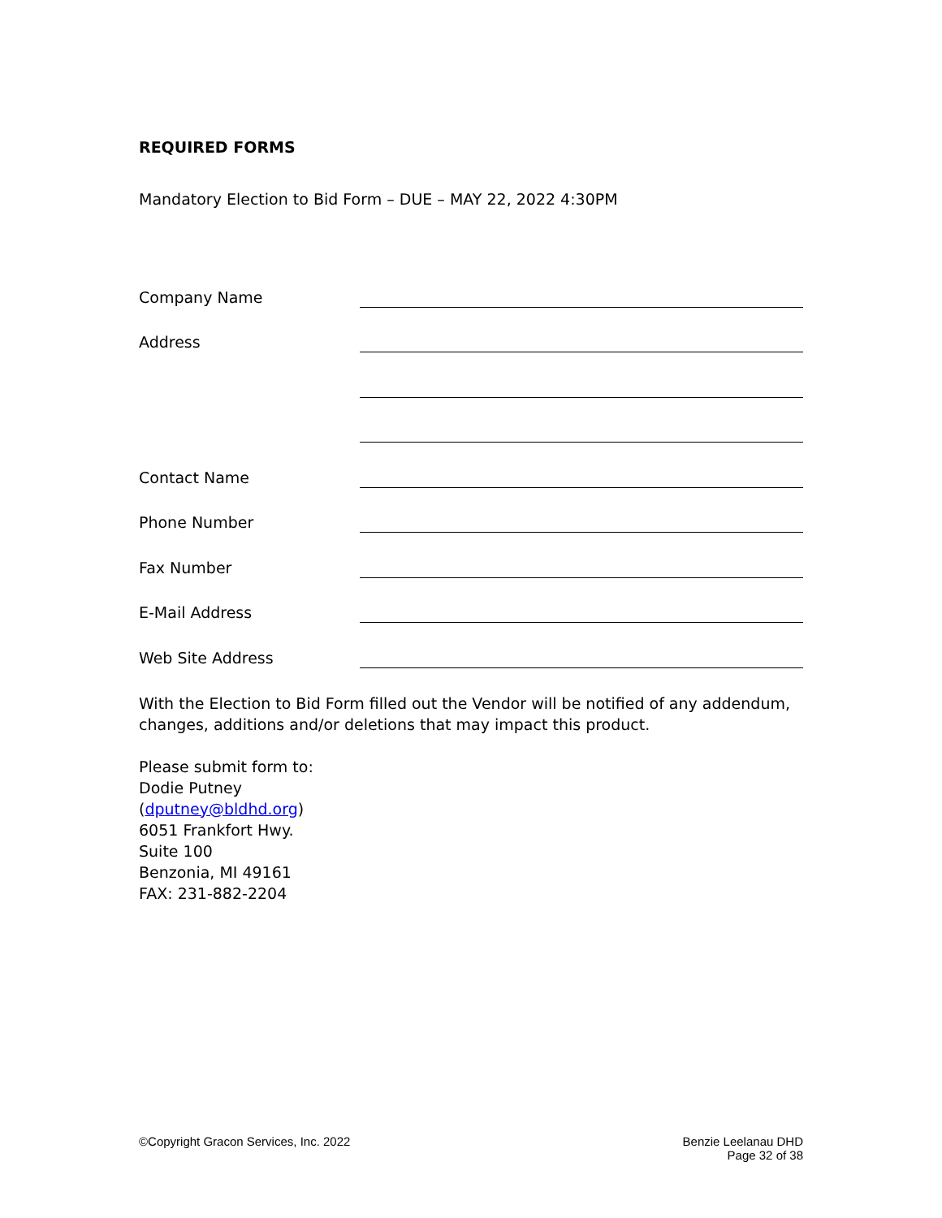REQUIRED FORMS
Mandatory Election to Bid Form – DUE – MAY 22, 2022 4:30PM
Company Name
Address
Contact Name
Phone Number
Fax Number
E-Mail Address
Web Site Address
With the Election to Bid Form filled out the Vendor will be notified of any addendum, changes, additions and/or deletions that may impact this product.
Please submit form to:
Dodie Putney
(dputney@bldhd.org)
6051 Frankfort Hwy.
Suite 100
Benzonia, MI 49161
FAX: 231-882-2204
©Copyright Gracon Services, Inc. 2022
Benzie Leelanau DHD
Page 32 of 38